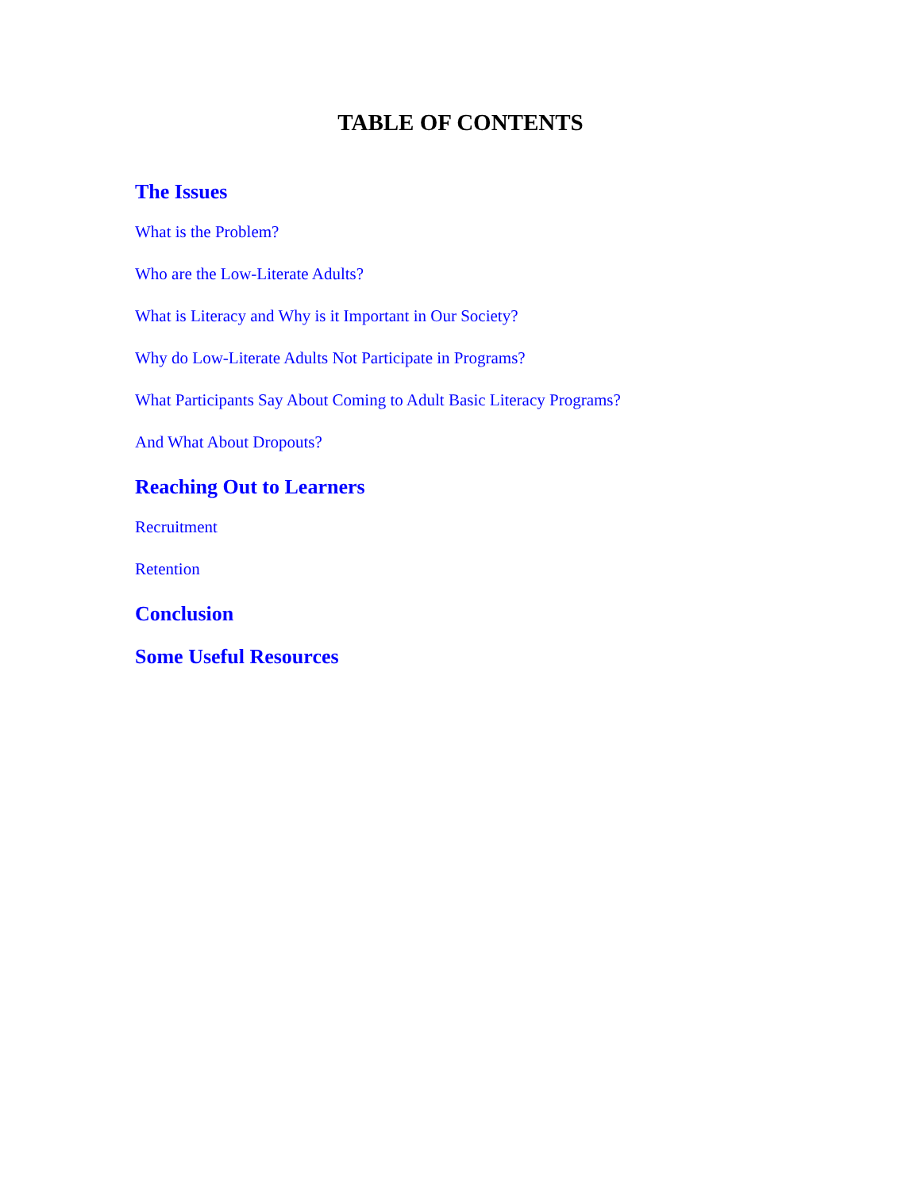TABLE OF CONTENTS
The Issues
What is the Problem?
Who are the Low-Literate Adults?
What is Literacy and Why is it Important in Our Society?
Why do Low-Literate Adults Not Participate in Programs?
What Participants Say About Coming to Adult Basic Literacy Programs?
And What About Dropouts?
Reaching Out to Learners
Recruitment
Retention
Conclusion
Some Useful Resources